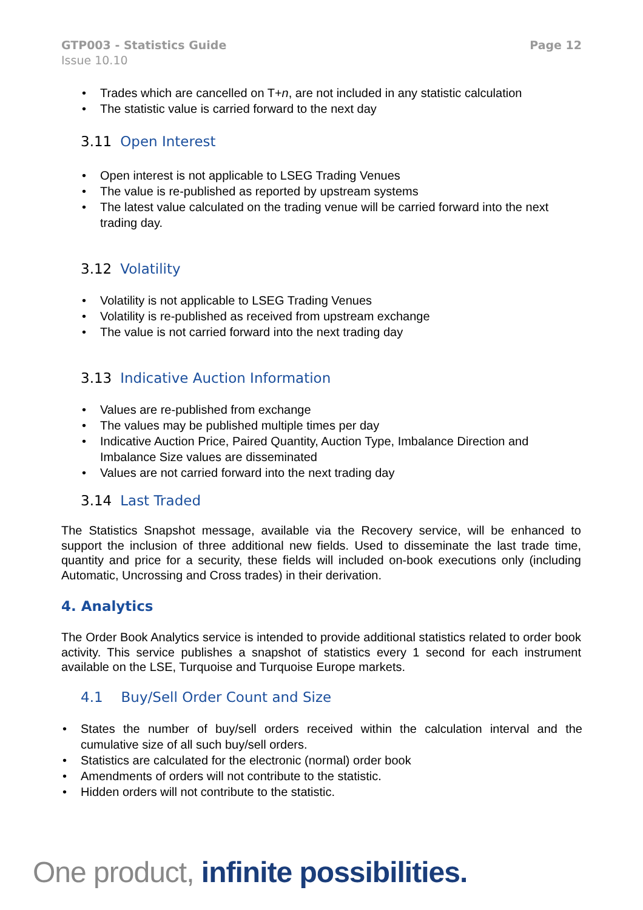GTP003 - Statistics Guide
Issue 10.10
Page 12
• Trades which are cancelled on T+n, are not included in any statistic calculation
• The statistic value is carried forward to the next day
3.11 Open Interest
• Open interest is not applicable to LSEG Trading Venues
• The value is re-published as reported by upstream systems
• The latest value calculated on the trading venue will be carried forward into the next trading day.
3.12 Volatility
• Volatility is not applicable to LSEG Trading Venues
• Volatility is re-published as received from upstream exchange
• The value is not carried forward into the next trading day
3.13 Indicative Auction Information
• Values are re-published from exchange
• The values may be published multiple times per day
• Indicative Auction Price, Paired Quantity, Auction Type, Imbalance Direction and Imbalance Size values are disseminated
• Values are not carried forward into the next trading day
3.14 Last Traded
The Statistics Snapshot message, available via the Recovery service, will be enhanced to support the inclusion of three additional new fields. Used to disseminate the last trade time, quantity and price for a security, these fields will included on-book executions only (including Automatic, Uncrossing and Cross trades) in their derivation.
4. Analytics
The Order Book Analytics service is intended to provide additional statistics related to order book activity. This service publishes a snapshot of statistics every 1 second for each instrument available on the LSE, Turquoise and Turquoise Europe markets.
4.1 Buy/Sell Order Count and Size
• States the number of buy/sell orders received within the calculation interval and the cumulative size of all such buy/sell orders.
• Statistics are calculated for the electronic (normal) order book
• Amendments of orders will not contribute to the statistic.
• Hidden orders will not contribute to the statistic.
One product, infinite possibilities.